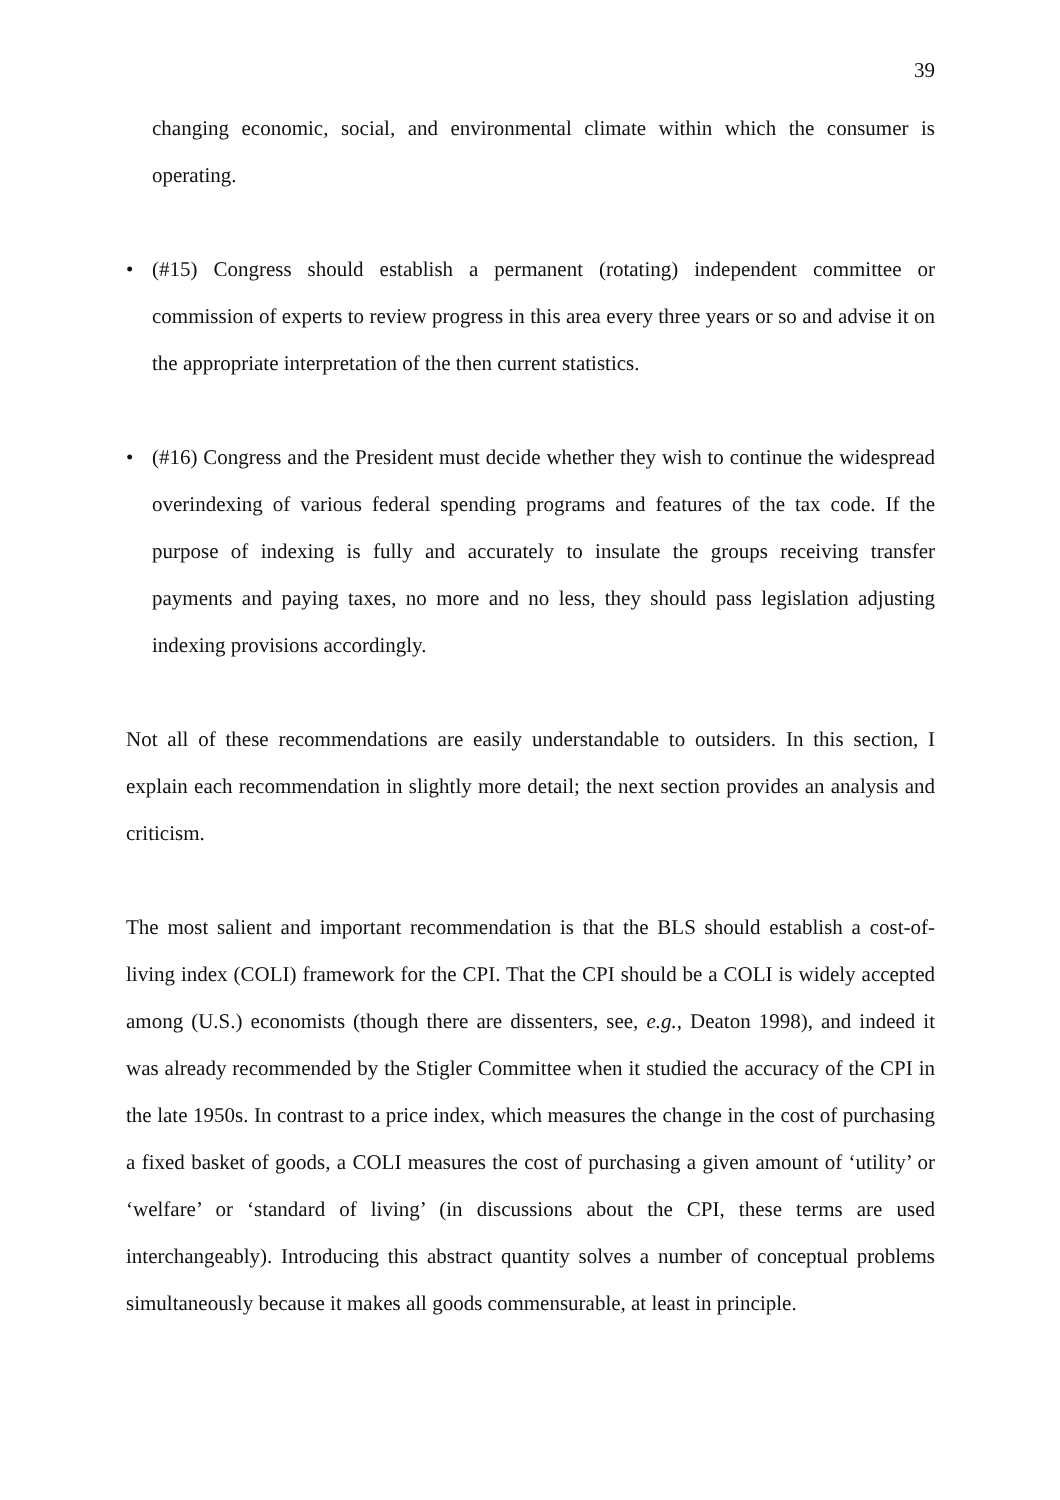39
changing economic, social, and environmental climate within which the consumer is operating.
• (#15) Congress should establish a permanent (rotating) independent committee or commission of experts to review progress in this area every three years or so and advise it on the appropriate interpretation of the then current statistics.
• (#16) Congress and the President must decide whether they wish to continue the widespread overindexing of various federal spending programs and features of the tax code. If the purpose of indexing is fully and accurately to insulate the groups receiving transfer payments and paying taxes, no more and no less, they should pass legislation adjusting indexing provisions accordingly.
Not all of these recommendations are easily understandable to outsiders. In this section, I explain each recommendation in slightly more detail; the next section provides an analysis and criticism.
The most salient and important recommendation is that the BLS should establish a cost-of-living index (COLI) framework for the CPI. That the CPI should be a COLI is widely accepted among (U.S.) economists (though there are dissenters, see, e.g., Deaton 1998), and indeed it was already recommended by the Stigler Committee when it studied the accuracy of the CPI in the late 1950s. In contrast to a price index, which measures the change in the cost of purchasing a fixed basket of goods, a COLI measures the cost of purchasing a given amount of ‘utility’ or ‘welfare’ or ‘standard of living’ (in discussions about the CPI, these terms are used interchangeably). Introducing this abstract quantity solves a number of conceptual problems simultaneously because it makes all goods commensurable, at least in principle.